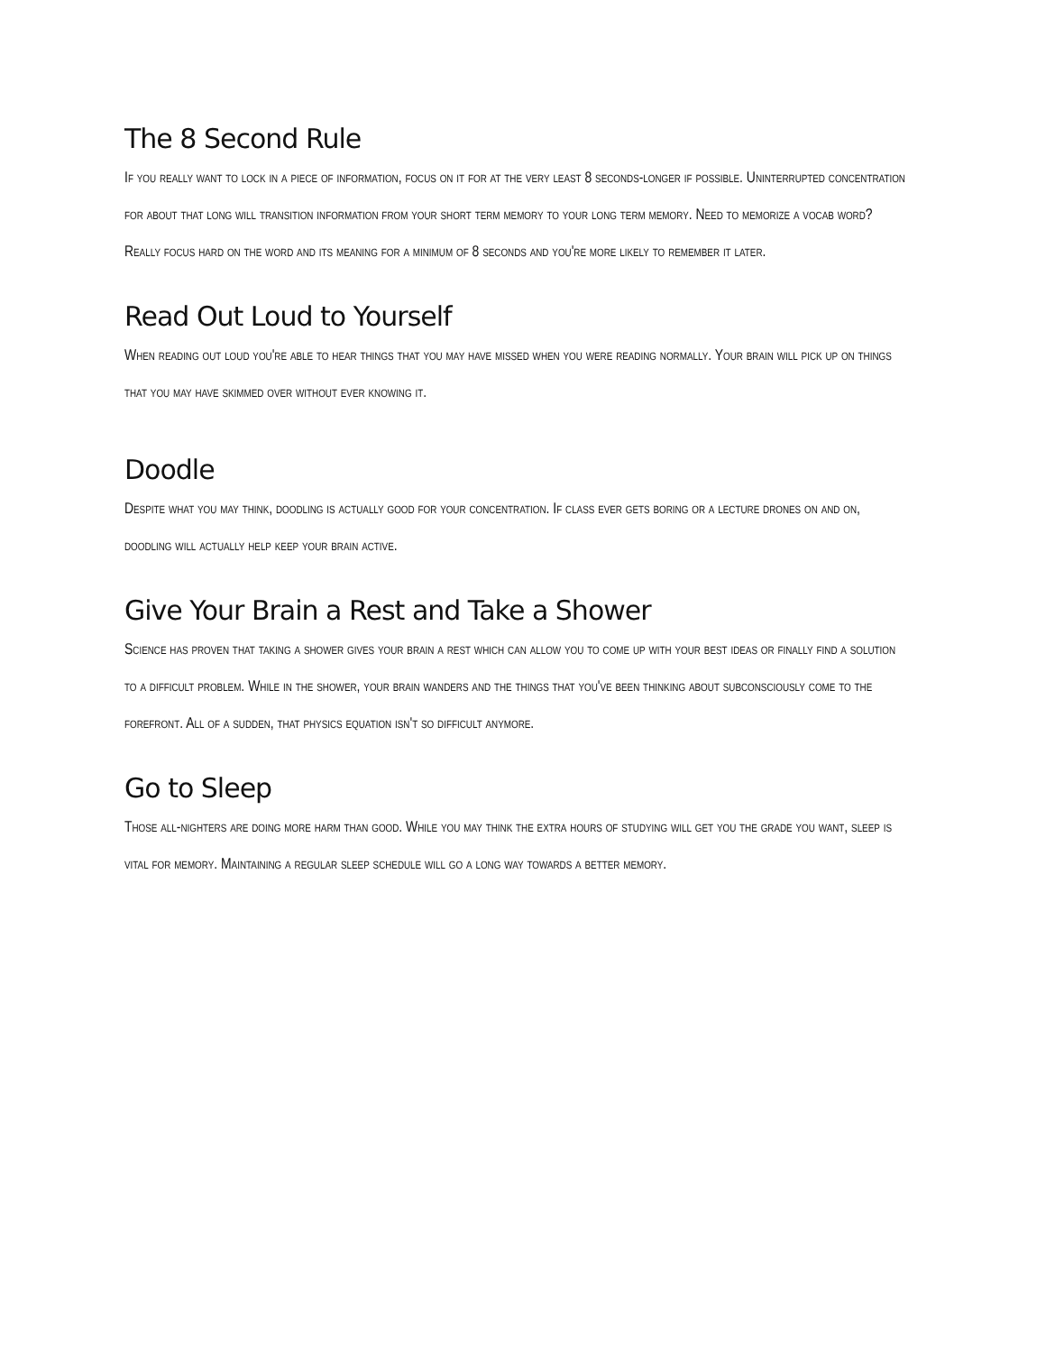The 8 Second Rule
If you really want to lock in a piece of information, focus on it for at the very least 8 seconds-longer if possible. Uninterrupted concentration for about that long will transition information from your short term memory to your long term memory. Need to memorize a vocab word? Really focus hard on the word and its meaning for a minimum of 8 seconds and you're more likely to remember it later.
Read Out Loud to Yourself
When reading out loud you're able to hear things that you may have missed when you were reading normally. Your brain will pick up on things that you may have skimmed over without ever knowing it.
Doodle
Despite what you may think, doodling is actually good for your concentration. If class ever gets boring or a lecture drones on and on, doodling will actually help keep your brain active.
Give Your Brain a Rest and Take a Shower
Science has proven that taking a shower gives your brain a rest which can allow you to come up with your best ideas or finally find a solution to a difficult problem. While in the shower, your brain wanders and the things that you've been thinking about subconsciously come to the forefront. All of a sudden, that physics equation isn't so difficult anymore.
Go to Sleep
Those all-nighters are doing more harm than good. While you may think the extra hours of studying will get you the grade you want, sleep is vital for memory. Maintaining a regular sleep schedule will go a long way towards a better memory.